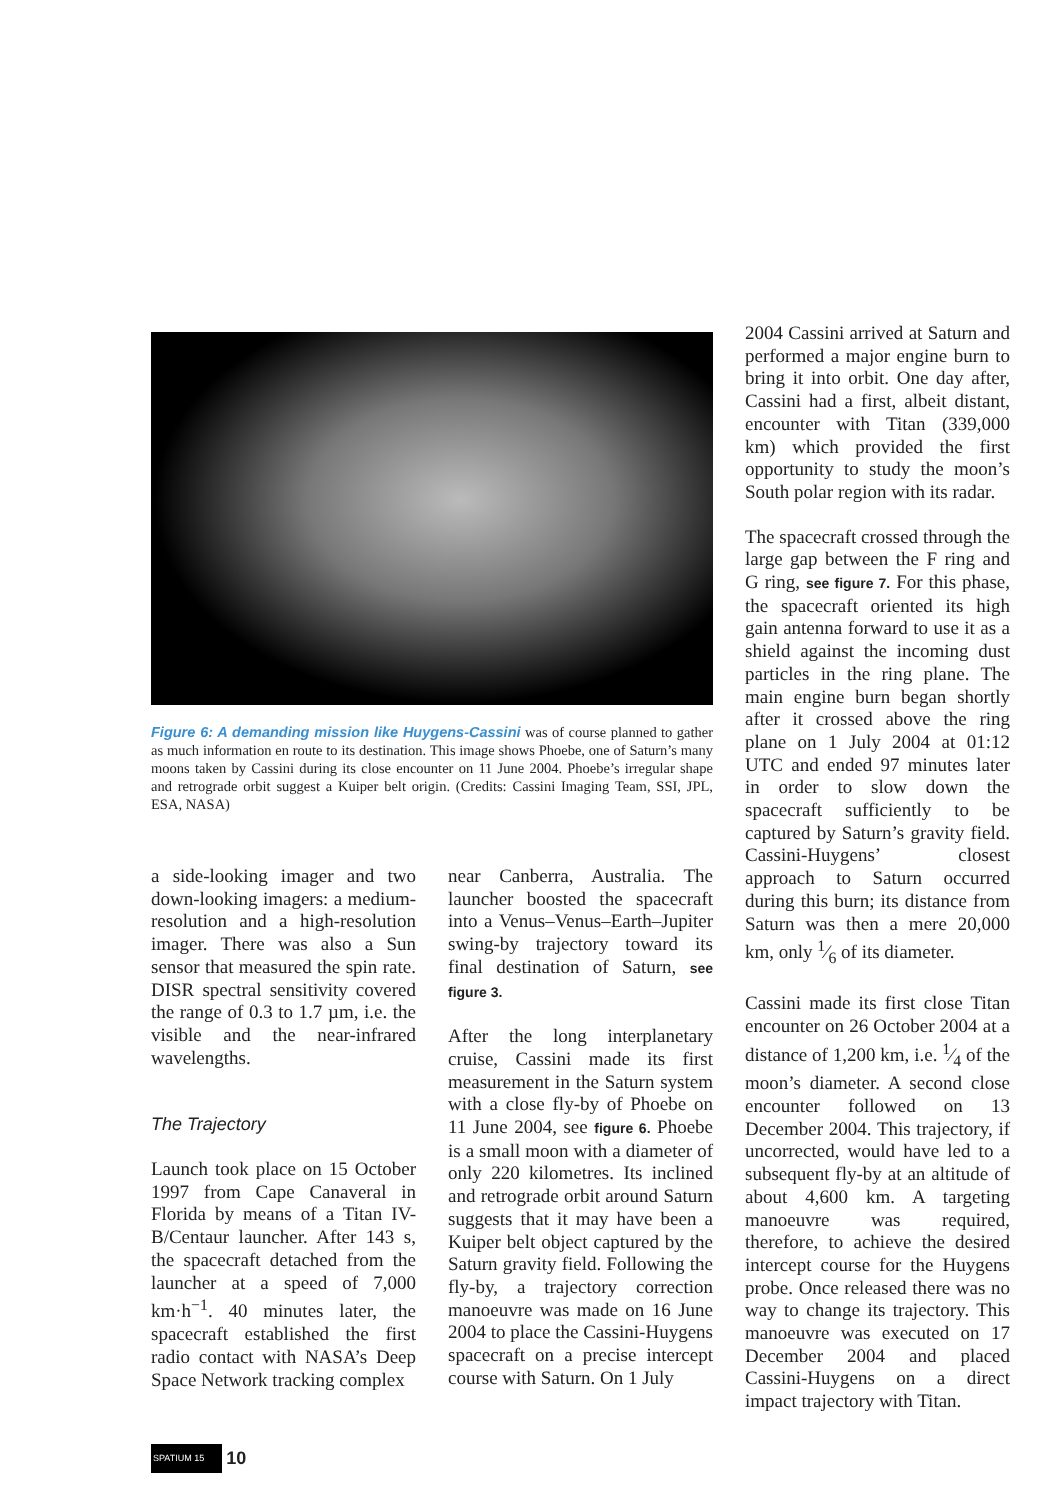Figure 6: A demanding mission like Huygens-Cassini was of course planned to gather as much information en route to its destination. This image shows Phoebe, one of Saturn’s many moons taken by Cassini during its close encounter on 11 June 2004. Phoebe’s irregular shape and retrograde orbit suggest a Kuiper belt origin. (Credits: Cassini Imaging Team, SSI, JPL, ESA, NASA)
a side-looking imager and two down-looking imagers: a medium-resolution and a high-resolution imager. There was also a Sun sensor that measured the spin rate. DISR spectral sensitivity covered the range of 0.3 to 1.7 µm, i.e. the visible and the near-infrared wavelengths.
The Trajectory
Launch took place on 15 October 1997 from Cape Canaveral in Florida by means of a Titan IV-B/Centaur launcher. After 143 s, the spacecraft detached from the launcher at a speed of 7,000 km·h<sup>−1</sup>. 40 minutes later, the spacecraft established the first radio contact with NASA’s Deep Space Network tracking complex
near Canberra, Australia. The launcher boosted the spacecraft into a Venus–Venus–Earth–Jupiter swing-by trajectory toward its final destination of Saturn, see figure 3.
After the long interplanetary cruise, Cassini made its first measurement in the Saturn system with a close fly-by of Phoebe on 11 June 2004, see figure 6. Phoebe is a small moon with a diameter of only 220 kilometres. Its inclined and retrograde orbit around Saturn suggests that it may have been a Kuiper belt object captured by the Saturn gravity field. Following the fly-by, a trajectory correction manoeuvre was made on 16 June 2004 to place the Cassini-Huygens spacecraft on a precise intercept course with Saturn. On 1 July
2004 Cassini arrived at Saturn and performed a major engine burn to bring it into orbit. One day after, Cassini had a first, albeit distant, encounter with Titan (339,000 km) which provided the first opportunity to study the moon’s South polar region with its radar.
The spacecraft crossed through the large gap between the F ring and G ring, see figure 7. For this phase, the spacecraft oriented its high gain antenna forward to use it as a shield against the incoming dust particles in the ring plane. The main engine burn began shortly after it crossed above the ring plane on 1 July 2004 at 01:12 UTC and ended 97 minutes later in order to slow down the spacecraft sufficiently to be captured by Saturn’s gravity field. Cassini-Huygens’ closest approach to Saturn occurred during this burn; its distance from Saturn was then a mere 20,000 km, only 1⁄6 of its diameter.
Cassini made its first close Titan encounter on 26 October 2004 at a distance of 1,200 km, i.e. 1⁄4 of the moon’s diameter. A second close encounter followed on 13 December 2004. This trajectory, if uncorrected, would have led to a subsequent fly-by at an altitude of about 4,600 km. A targeting manoeuvre was required, therefore, to achieve the desired intercept course for the Huygens probe. Once released there was no way to change its trajectory. This manoeuvre was executed on 17 December 2004 and placed Cassini-Huygens on a direct impact trajectory with Titan.
SPATIUM 15 10